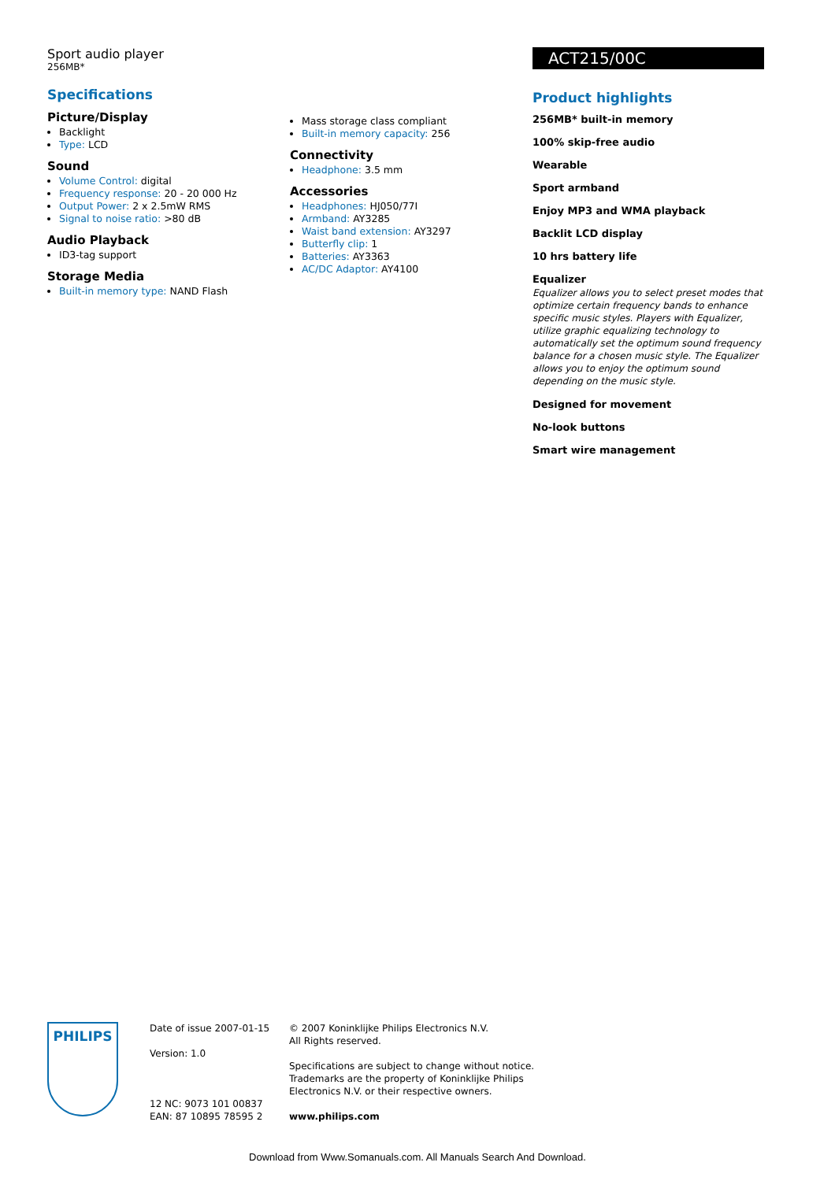Sport audio player
256MB*
Specifications
Picture/Display
Backlight
Type: LCD
Sound
Volume Control: digital
Frequency response: 20 - 20 000 Hz
Output Power: 2 x 2.5mW RMS
Signal to noise ratio: >80 dB
Audio Playback
ID3-tag support
Storage Media
Built-in memory type: NAND Flash
Mass storage class compliant
Built-in memory capacity: 256
Connectivity
Headphone: 3.5 mm
Accessories
Headphones: HJ050/77I
Armband: AY3285
Waist band extension: AY3297
Butterfly clip: 1
Batteries: AY3363
AC/DC Adaptor: AY4100
ACT215/00C
Product highlights
256MB* built-in memory
100% skip-free audio
Wearable
Sport armband
Enjoy MP3 and WMA playback
Backlit LCD display
10 hrs battery life
Equalizer
Equalizer allows you to select preset modes that optimize certain frequency bands to enhance specific music styles. Players with Equalizer, utilize graphic equalizing technology to automatically set the optimum sound frequency balance for a chosen music style. The Equalizer allows you to enjoy the optimum sound depending on the music style.
Designed for movement
No-look buttons
Smart wire management
PHILIPS
Date of issue 2007-01-15
Version: 1.0
12 NC: 9073 101 00837
EAN: 87 10895 78595 2
© 2007 Koninklijke Philips Electronics N.V.
All Rights reserved.
Specifications are subject to change without notice.
Trademarks are the property of Koninklijke Philips
Electronics N.V. or their respective owners.
www.philips.com
Download from Www.Somanuals.com. All Manuals Search And Download.